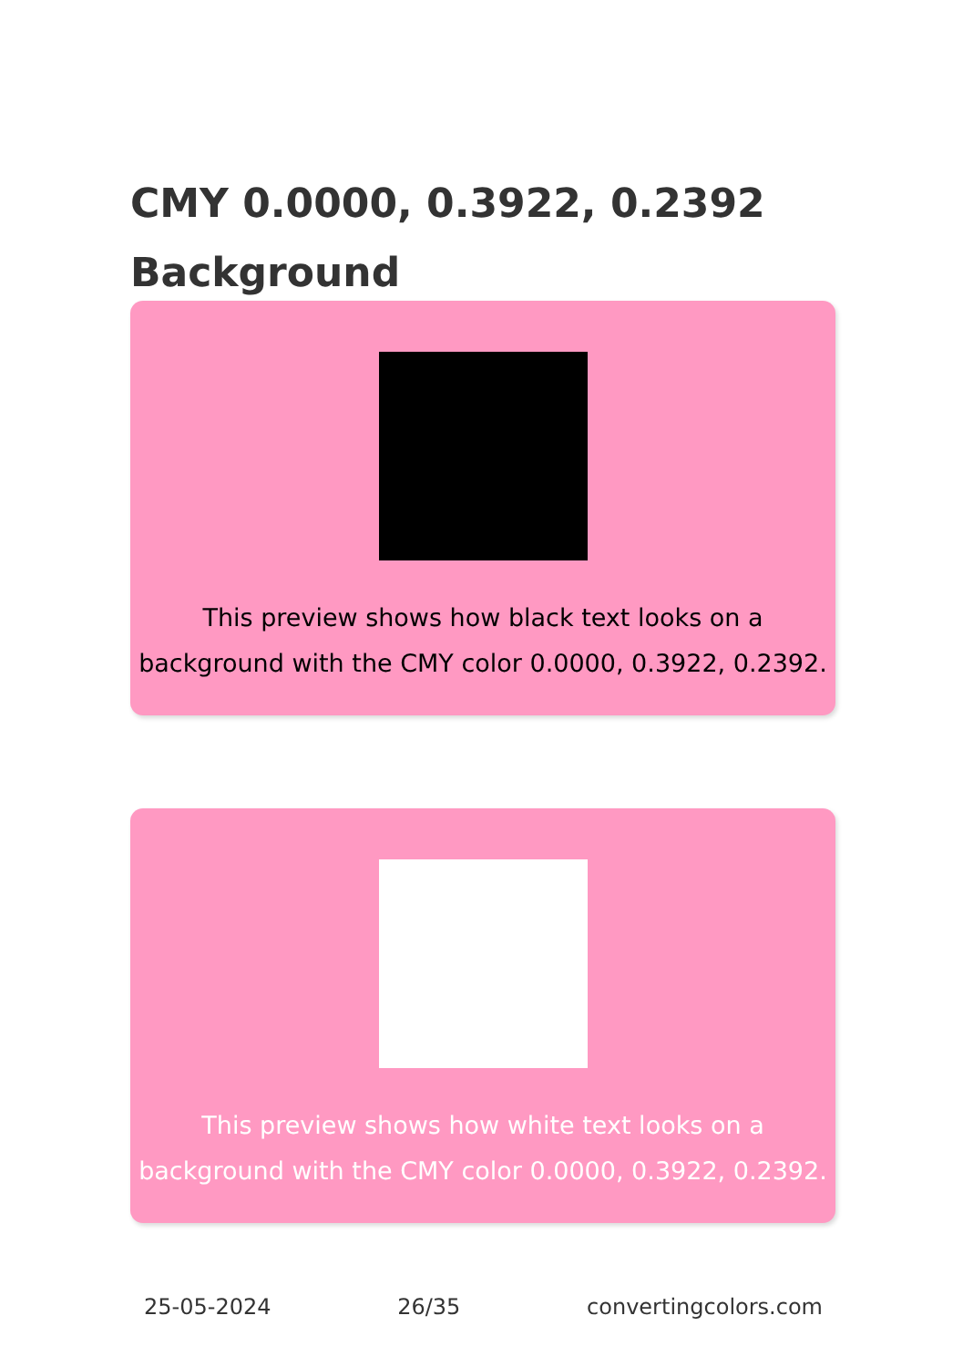CMY 0.0000, 0.3922, 0.2392
Background
This preview shows how black text looks on a background with the CMY color 0.0000, 0.3922, 0.2392.
This preview shows how white text looks on a background with the CMY color 0.0000, 0.3922, 0.2392.
25-05-2024 26/35 convertingcolors.com